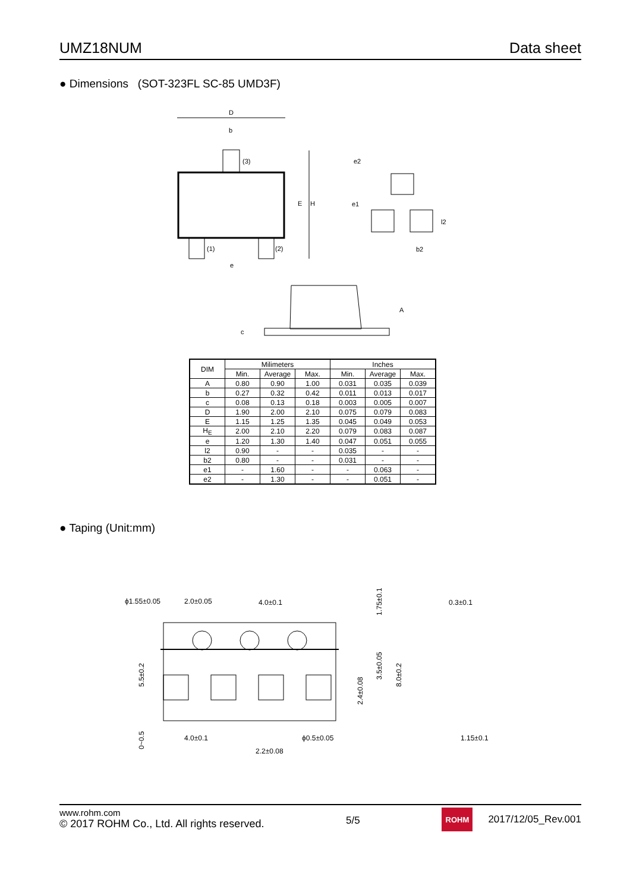UMZ18NUM Data sheet
● Dimensions (SOT-323FL SC-85 UMD3F)
D
b
(3)
(1)
(2)
e
E
H
e2
e1
l2
b2
A
c
| DIM | Milimeters | | | Inches | | |
| --- | --- | --- | --- | --- | --- | --- |
| | Min. | Average | Max. | Min. | Average | Max. |
| A | 0.80 | 0.90 | 1.00 | 0.031 | 0.035 | 0.039 |
| b | 0.27 | 0.32 | 0.42 | 0.011 | 0.013 | 0.017 |
| c | 0.08 | 0.13 | 0.18 | 0.003 | 0.005 | 0.007 |
| D | 1.90 | 2.00 | 2.10 | 0.075 | 0.079 | 0.083 |
| E | 1.15 | 1.25 | 1.35 | 0.045 | 0.049 | 0.053 |
| H<sub>E</sub> | 2.00 | 2.10 | 2.20 | 0.079 | 0.083 | 0.087 |
| e | 1.20 | 1.30 | 1.40 | 0.047 | 0.051 | 0.055 |
| l2 | 0.90 | - | - | 0.035 | - | - |
| b2 | 0.80 | - | - | 0.031 | - | - |
| e1 | - | 1.60 | - | - | 0.063 | - |
| e2 | - | 1.30 | - | - | 0.051 | - |
● Taping (Unit:mm)
ϕ1.55±0.05
2.0±0.05
4.0±0.1
0.3±0.1
4.0±0.1
ϕ0.5±0.05
2.2±0.08
1.15±0.1
1.75±0.1
3.5±0.05
8.0±0.2
2.4±0.08
5.5±0.2
0~0.5
www.rohm.com
© 2017 ROHM Co., Ltd. All rights reserved.
5/5
ROHM
2017/12/05_Rev.001